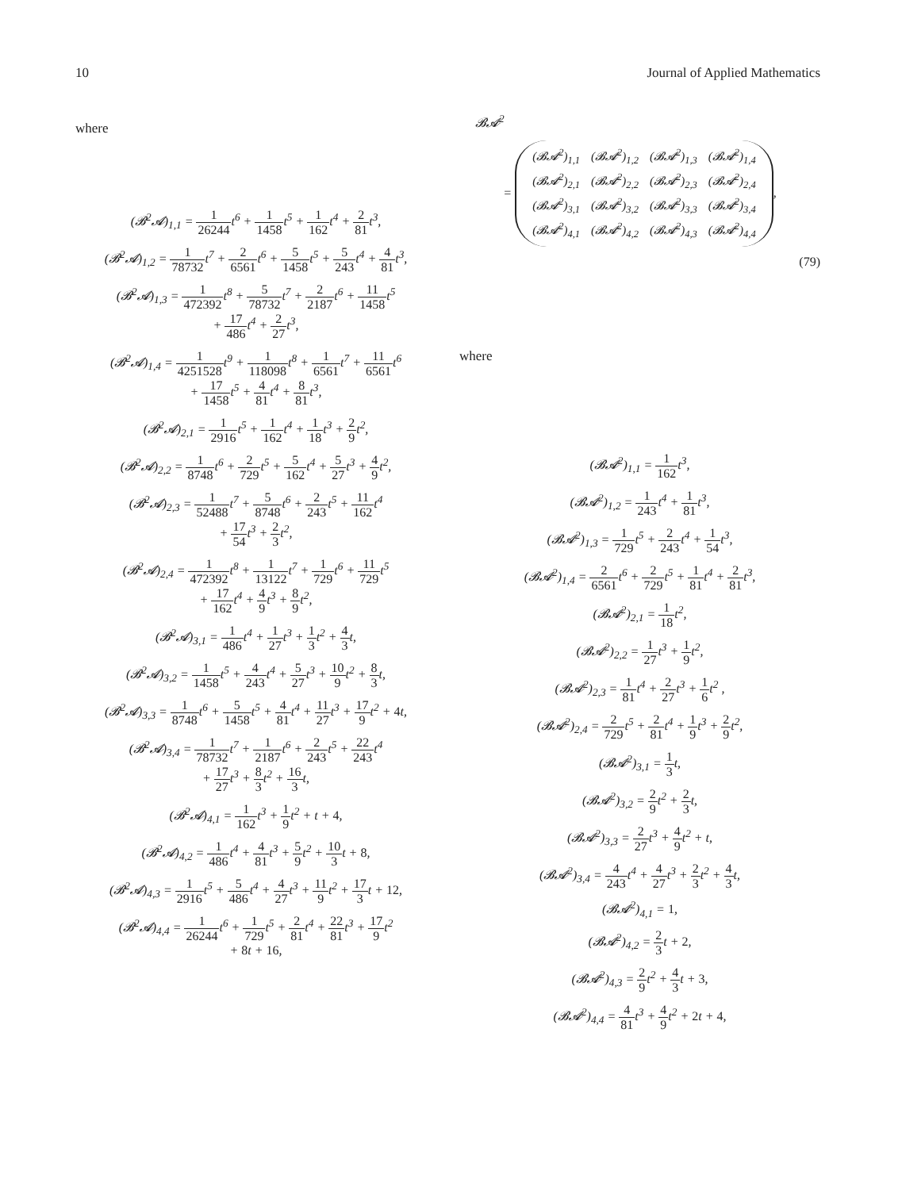10 Journal of Applied Mathematics
where
(𝓑<sup>2</sup>𝓐)<sub>1,1</sub> = 1 26244t<sup>6</sup> + 1 1458t<sup>5</sup> + 1 162t<sup>4</sup> + 2 81t<sup>3</sup>,
(𝓑<sup>2</sup>𝓐)<sub>1,2</sub> = 1 78732t<sup>7</sup> + 2 6561t<sup>6</sup> + 5 1458t<sup>5</sup> + 5 243t<sup>4</sup> + 4 81t<sup>3</sup>,
(𝓑<sup>2</sup>𝓐)<sub>1,3</sub> = 1 472392t<sup>8</sup> + 5 78732t<sup>7</sup> + 2 2187t<sup>6</sup> + 11 1458t<sup>5</sup>
+ 17 486t<sup>4</sup> + 2 27t<sup>3</sup>,
(𝓑<sup>2</sup>𝓐)<sub>1,4</sub> = 1 4251528t<sup>9</sup> + 1 118098t<sup>8</sup> + 1 6561t<sup>7</sup> + 11 6561t<sup>6</sup>
+ 17 1458t<sup>5</sup> + 4 81t<sup>4</sup> + 8 81t<sup>3</sup>,
(𝓑<sup>2</sup>𝓐)<sub>2,1</sub> = 1 2916t<sup>5</sup> + 1 162t<sup>4</sup> + 1 18t<sup>3</sup> + 2 9t<sup>2</sup>,
(𝓑<sup>2</sup>𝓐)<sub>2,2</sub> = 1 8748t<sup>6</sup> + 2 729t<sup>5</sup> + 5 162t<sup>4</sup> + 5 27t<sup>3</sup> + 4 9t<sup>2</sup>,
(𝓑<sup>2</sup>𝓐)<sub>2,3</sub> = 1 52488t<sup>7</sup> + 5 8748t<sup>6</sup> + 2 243t<sup>5</sup> + 11 162t<sup>4</sup>
+ 17 54t<sup>3</sup> + 2 3t<sup>2</sup>,
(𝓑<sup>2</sup>𝓐)<sub>2,4</sub> = 1 472392t<sup>8</sup> + 1 13122t<sup>7</sup> + 1 729t<sup>6</sup> + 11 729t<sup>5</sup>
+ 17 162t<sup>4</sup> + 4 9t<sup>3</sup> + 8 9t<sup>2</sup>,
(𝓑<sup>2</sup>𝓐)<sub>3,1</sub> = 1 486t<sup>4</sup> + 1 27t<sup>3</sup> + 1 3t<sup>2</sup> + 4 3t,
(𝓑<sup>2</sup>𝓐)<sub>3,2</sub> = 1 1458t<sup>5</sup> + 4 243t<sup>4</sup> + 5 27t<sup>3</sup> + 10 9t<sup>2</sup> + 8 3t,
(𝓑<sup>2</sup>𝓐)<sub>3,3</sub> = 1 8748t<sup>6</sup> + 5 1458t<sup>5</sup> + 4 81t<sup>4</sup> + 11 27t<sup>3</sup> + 17 9t<sup>2</sup> + 4t,
(𝓑<sup>2</sup>𝓐)<sub>3,4</sub> = 1 78732t<sup>7</sup> + 1 2187t<sup>6</sup> + 2 243t<sup>5</sup> + 22 243t<sup>4</sup>
+ 17 27t<sup>3</sup> + 8 3t<sup>2</sup> + 16 3t,
(𝓑<sup>2</sup>𝓐)<sub>4,1</sub> = 1 162t<sup>3</sup> + 1 9t<sup>2</sup> + t + 4,
(𝓑<sup>2</sup>𝓐)<sub>4,2</sub> = 1 486t<sup>4</sup> + 4 81t<sup>3</sup> + 5 9t<sup>2</sup> + 10 3t + 8,
(𝓑<sup>2</sup>𝓐)<sub>4,3</sub> = 1 2916t<sup>5</sup> + 5 486t<sup>4</sup> + 4 27t<sup>3</sup> + 11 9t<sup>2</sup> + 17 3t + 12,
(𝓑<sup>2</sup>𝓐)<sub>4,4</sub> = 1 26244t<sup>6</sup> + 1 729t<sup>5</sup> + 2 81t<sup>4</sup> + 22 81t<sup>3</sup> + 17 9t<sup>2</sup>
+ 8t + 16,
𝓑𝓐<sup>2</sup>
=
| (𝓑𝓐<sup>2</sup>)<sub>1,1</sub> | (𝓑𝓐<sup>2</sup>)<sub>1,2</sub> | (𝓑𝓐<sup>2</sup>)<sub>1,3</sub> | (𝓑𝓐<sup>2</sup>)<sub>1,4</sub> |
| (𝓑𝓐<sup>2</sup>)<sub>2,1</sub> | (𝓑𝓐<sup>2</sup>)<sub>2,2</sub> | (𝓑𝓐<sup>2</sup>)<sub>2,3</sub> | (𝓑𝓐<sup>2</sup>)<sub>2,4</sub> |
| (𝓑𝓐<sup>2</sup>)<sub>3,1</sub> | (𝓑𝓐<sup>2</sup>)<sub>3,2</sub> | (𝓑𝓐<sup>2</sup>)<sub>3,3</sub> | (𝓑𝓐<sup>2</sup>)<sub>3,4</sub> |
| (𝓑𝓐<sup>2</sup>)<sub>4,1</sub> | (𝓑𝓐<sup>2</sup>)<sub>4,2</sub> | (𝓑𝓐<sup>2</sup>)<sub>4,3</sub> | (𝓑𝓐<sup>2</sup>)<sub>4,4</sub> |
,
(79)
where
(𝓑𝓐<sup>2</sup>)<sub>1,1</sub> = 1 162t<sup>3</sup>,
(𝓑𝓐<sup>2</sup>)<sub>1,2</sub> = 1 243t<sup>4</sup> + 1 81t<sup>3</sup>,
(𝓑𝓐<sup>2</sup>)<sub>1,3</sub> = 1 729t<sup>5</sup> + 2 243t<sup>4</sup> + 1 54t<sup>3</sup>,
(𝓑𝓐<sup>2</sup>)<sub>1,4</sub> = 2 6561t<sup>6</sup> + 2 729t<sup>5</sup> + 1 81t<sup>4</sup> + 2 81t<sup>3</sup>,
(𝓑𝓐<sup>2</sup>)<sub>2,1</sub> = 1 18t<sup>2</sup>,
(𝓑𝓐<sup>2</sup>)<sub>2,2</sub> = 1 27t<sup>3</sup> + 1 9t<sup>2</sup>,
(𝓑𝓐<sup>2</sup>)<sub>2,3</sub> = 1 81t<sup>4</sup> + 2 27t<sup>3</sup> + 1 6t<sup>2</sup> ,
(𝓑𝓐<sup>2</sup>)<sub>2,4</sub> = 2 729t<sup>5</sup> + 2 81t<sup>4</sup> + 1 9t<sup>3</sup> + 2 9t<sup>2</sup>,
(𝓑𝓐<sup>2</sup>)<sub>3,1</sub> = 1 3t,
(𝓑𝓐<sup>2</sup>)<sub>3,2</sub> = 2 9t<sup>2</sup> + 2 3t,
(𝓑𝓐<sup>2</sup>)<sub>3,3</sub> = 2 27t<sup>3</sup> + 4 9t<sup>2</sup> + t,
(𝓑𝓐<sup>2</sup>)<sub>3,4</sub> = 4 243t<sup>4</sup> + 4 27t<sup>3</sup> + 2 3t<sup>2</sup> + 4 3t,
(𝓑𝓐<sup>2</sup>)<sub>4,1</sub> = 1,
(𝓑𝓐<sup>2</sup>)<sub>4,2</sub> = 2 3t + 2,
(𝓑𝓐<sup>2</sup>)<sub>4,3</sub> = 2 9t<sup>2</sup> + 4 3t + 3,
(𝓑𝓐<sup>2</sup>)<sub>4,4</sub> = 4 81t<sup>3</sup> + 4 9t<sup>2</sup> + 2t + 4,